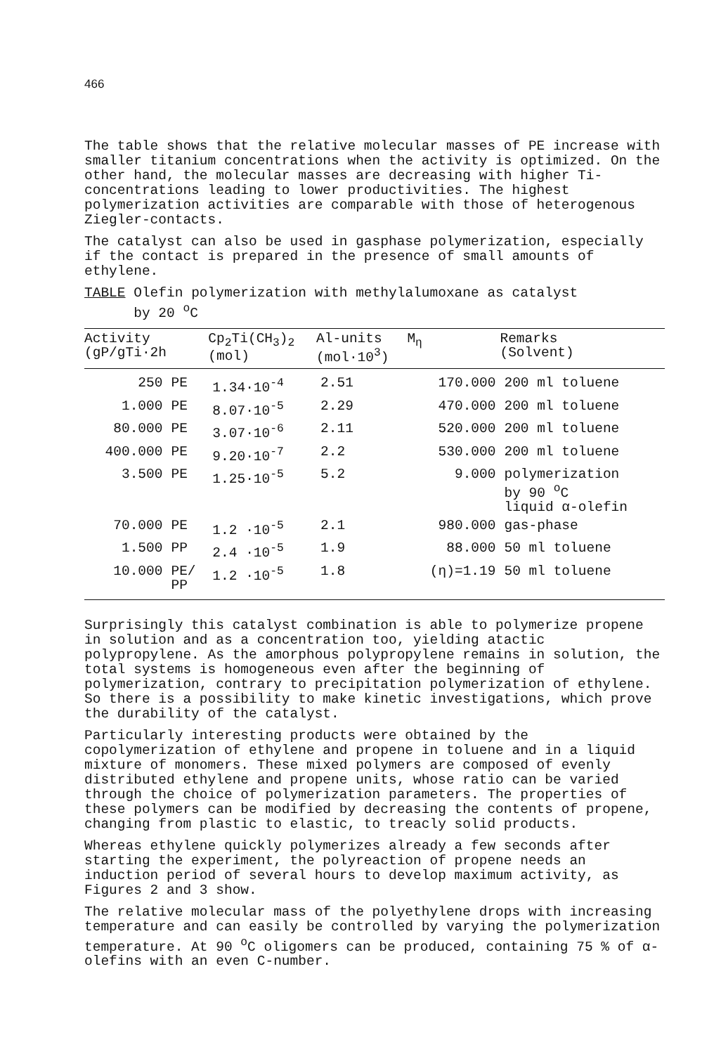466
The table shows that the relative molecular masses of PE increase with smaller titanium concentrations when the activity is optimized. On the other hand, the molecular masses are decreasing with higher Ti-concentrations leading to lower productivities. The highest polymerization activities are comparable with those of heterogenous Ziegler-contacts.
The catalyst can also be used in gasphase polymerization, especially if the contact is prepared in the presence of small amounts of ethylene.
TABLE Olefin polymerization with methylalumoxane as catalyst
by 20 <sup>o</sup>C
| Activity (gP/gTi·2h | | Cp<sub>2</sub>Ti(CH<sub>3</sub>)<sub>2</sub> (mol) | Al-units (mol·10<sup>3</sup>) | M<sub>η</sub> | Remarks (Solvent) |
| --- | --- | --- | --- | --- | --- |
| 250 | PE | 1.34·10<sup>-4</sup> | 2.51 | 170.000 | 200 ml toluene |
| 1.000 | PE | 8.07·10<sup>-5</sup> | 2.29 | 470.000 | 200 ml toluene |
| 80.000 | PE | 3.07·10<sup>-6</sup> | 2.11 | 520.000 | 200 ml toluene |
| 400.000 | PE | 9.20·10<sup>-7</sup> | 2.2 | 530.000 | 200 ml toluene |
| 3.500 | PE | 1.25·10<sup>-5</sup> | 5.2 | 9.000 | polymerization by 90 <sup>o</sup>C liquid α-olefin |
| 70.000 | PE | 1.2 ·10<sup>-5</sup> | 2.1 | 980.000 | gas-phase |
| 1.500 | PP | 2.4 ·10<sup>-5</sup> | 1.9 | 88.000 | 50 ml toluene |
| 10.000 | PE/ PP | 1.2 ·10<sup>-5</sup> | 1.8 | (η)=1.19 | 50 ml toluene |
Surprisingly this catalyst combination is able to polymerize propene in solution and as a concentration too, yielding atactic polypropylene. As the amorphous polypropylene remains in solution, the total systems is homogeneous even after the beginning of polymerization, contrary to precipitation polymerization of ethylene. So there is a possibility to make kinetic investigations, which prove the durability of the catalyst.
Particularly interesting products were obtained by the copolymerization of ethylene and propene in toluene and in a liquid mixture of monomers. These mixed polymers are composed of evenly distributed ethylene and propene units, whose ratio can be varied through the choice of polymerization parameters. The properties of these polymers can be modified by decreasing the contents of propene, changing from plastic to elastic, to treacly solid products.
Whereas ethylene quickly polymerizes already a few seconds after starting the experiment, the polyreaction of propene needs an induction period of several hours to develop maximum activity, as Figures 2 and 3 show.
The relative molecular mass of the polyethylene drops with increasing temperature and can easily be controlled by varying the polymerization temperature. At 90 <sup>o</sup>C oligomers can be produced, containing 75 % of α-olefins with an even C-number.